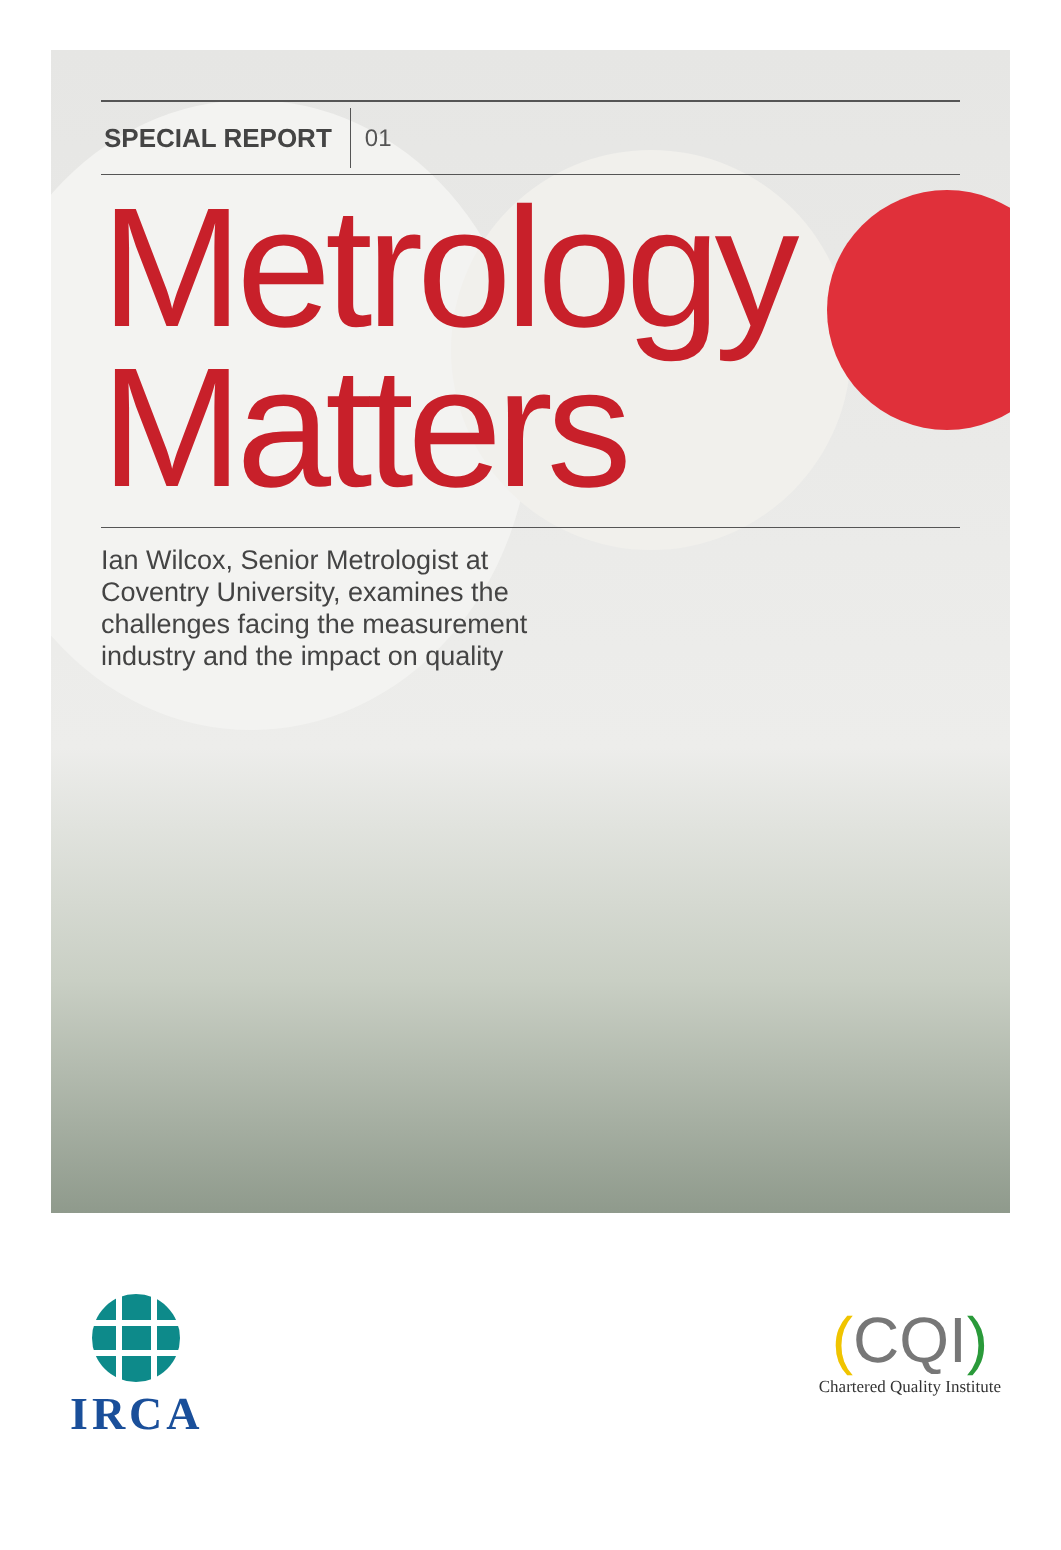SPECIAL REPORT 01
Metrology
Matters
Ian Wilcox, Senior Metrologist at Coventry University, examines the challenges facing the measurement industry and the impact on quality
IRCA
(CQI)
Chartered Quality Institute